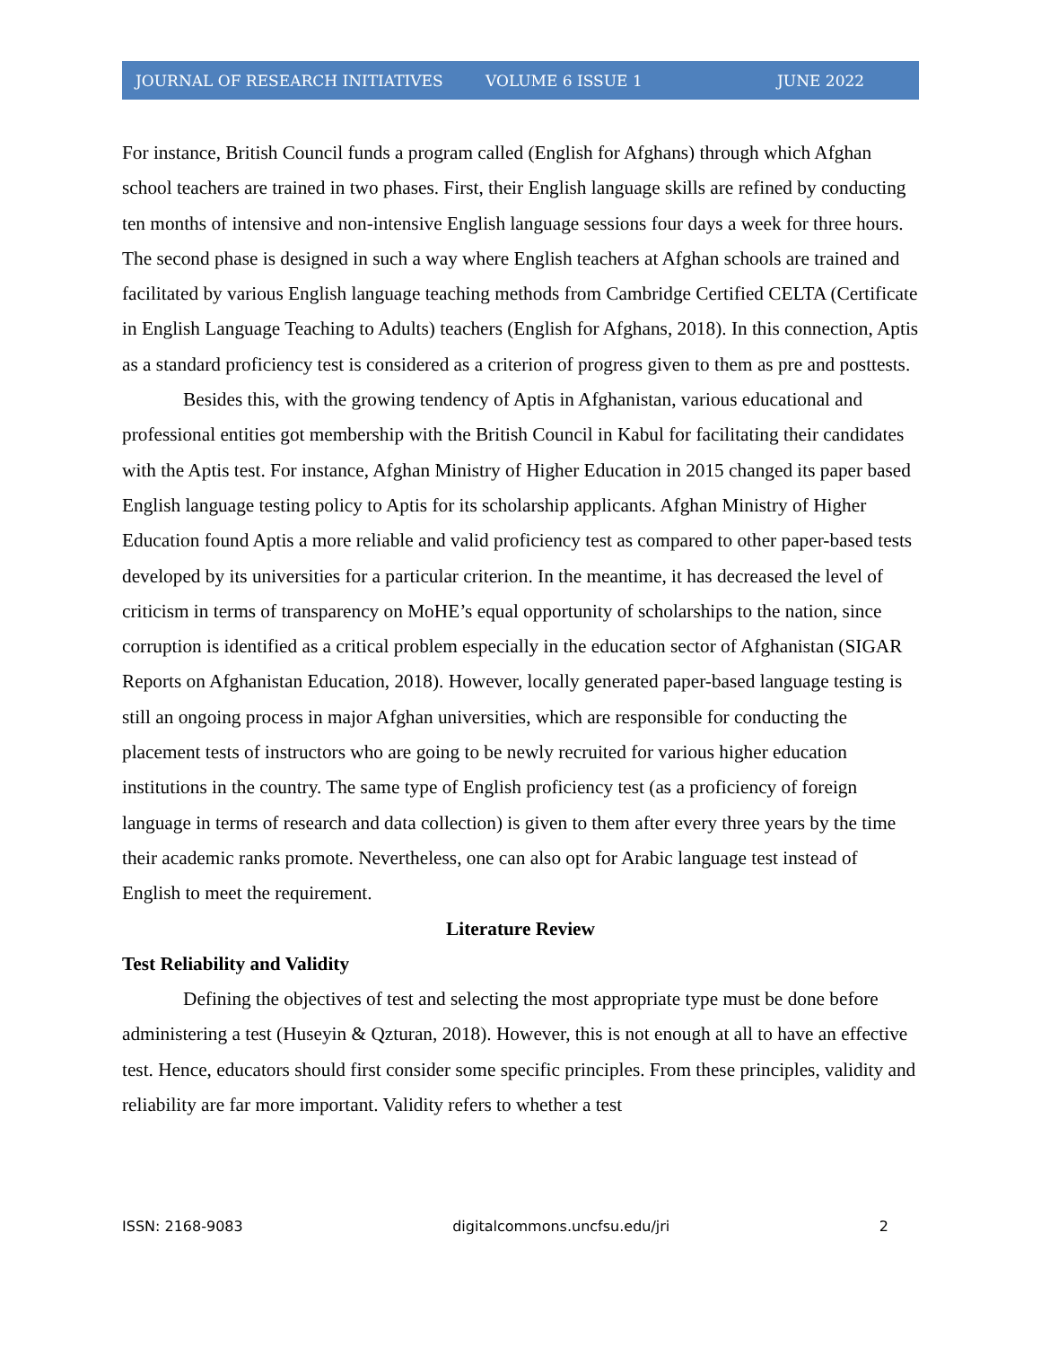JOURNAL OF RESEARCH INITIATIVES VOLUME 6 ISSUE 1 JUNE 2022
For instance, British Council funds a program called (English for Afghans) through which Afghan school teachers are trained in two phases. First, their English language skills are refined by conducting ten months of intensive and non-intensive English language sessions four days a week for three hours. The second phase is designed in such a way where English teachers at Afghan schools are trained and facilitated by various English language teaching methods from Cambridge Certified CELTA (Certificate in English Language Teaching to Adults) teachers (English for Afghans, 2018). In this connection, Aptis as a standard proficiency test is considered as a criterion of progress given to them as pre and posttests.
Besides this, with the growing tendency of Aptis in Afghanistan, various educational and professional entities got membership with the British Council in Kabul for facilitating their candidates with the Aptis test. For instance, Afghan Ministry of Higher Education in 2015 changed its paper based English language testing policy to Aptis for its scholarship applicants. Afghan Ministry of Higher Education found Aptis a more reliable and valid proficiency test as compared to other paper-based tests developed by its universities for a particular criterion. In the meantime, it has decreased the level of criticism in terms of transparency on MoHE’s equal opportunity of scholarships to the nation, since corruption is identified as a critical problem especially in the education sector of Afghanistan (SIGAR Reports on Afghanistan Education, 2018). However, locally generated paper-based language testing is still an ongoing process in major Afghan universities, which are responsible for conducting the placement tests of instructors who are going to be newly recruited for various higher education institutions in the country. The same type of English proficiency test (as a proficiency of foreign language in terms of research and data collection) is given to them after every three years by the time their academic ranks promote. Nevertheless, one can also opt for Arabic language test instead of English to meet the requirement.
Literature Review
Test Reliability and Validity
Defining the objectives of test and selecting the most appropriate type must be done before administering a test (Huseyin & Qzturan, 2018). However, this is not enough at all to have an effective test. Hence, educators should first consider some specific principles. From these principles, validity and reliability are far more important. Validity refers to whether a test
ISSN: 2168-9083 digitalcommons.uncfsu.edu/jri 2